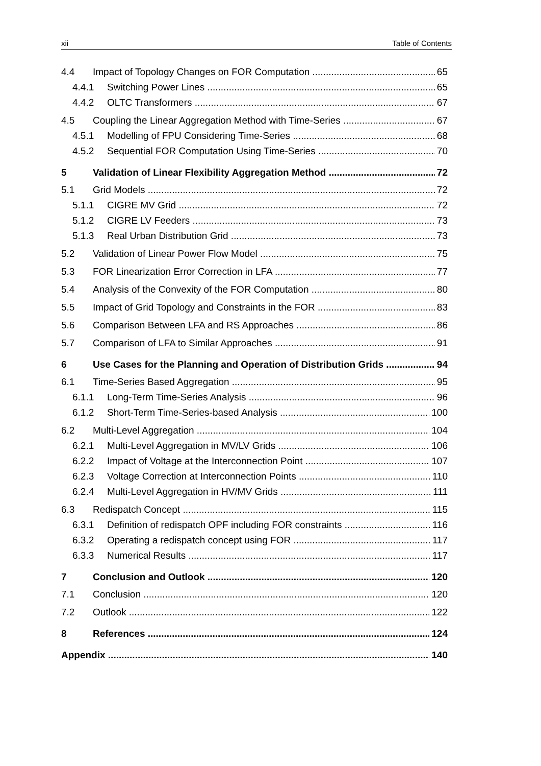xii Table of Contents
4.4 Impact of Topology Changes on FOR Computation 65
4.4.1 Switching Power Lines 65
4.4.2 OLTC Transformers 67
4.5 Coupling the Linear Aggregation Method with Time-Series 67
4.5.1 Modelling of FPU Considering Time-Series 68
4.5.2 Sequential FOR Computation Using Time-Series 70
5 Validation of Linear Flexibility Aggregation Method 72
5.1 Grid Models 72
5.1.1 CIGRE MV Grid 72
5.1.2 CIGRE LV Feeders 73
5.1.3 Real Urban Distribution Grid 73
5.2 Validation of Linear Power Flow Model 75
5.3 FOR Linearization Error Correction in LFA 77
5.4 Analysis of the Convexity of the FOR Computation 80
5.5 Impact of Grid Topology and Constraints in the FOR 83
5.6 Comparison Between LFA and RS Approaches 86
5.7 Comparison of LFA to Similar Approaches 91
6 Use Cases for the Planning and Operation of Distribution Grids 94
6.1 Time-Series Based Aggregation 95
6.1.1 Long-Term Time-Series Analysis 96
6.1.2 Short-Term Time-Series-based Analysis 100
6.2 Multi-Level Aggregation 104
6.2.1 Multi-Level Aggregation in MV/LV Grids 106
6.2.2 Impact of Voltage at the Interconnection Point 107
6.2.3 Voltage Correction at Interconnection Points 110
6.2.4 Multi-Level Aggregation in HV/MV Grids 111
6.3 Redispatch Concept 115
6.3.1 Definition of redispatch OPF including FOR constraints 116
6.3.2 Operating a redispatch concept using FOR 117
6.3.3 Numerical Results 117
7 Conclusion and Outlook 120
7.1 Conclusion 120
7.2 Outlook 122
8 References 124
Appendix 140